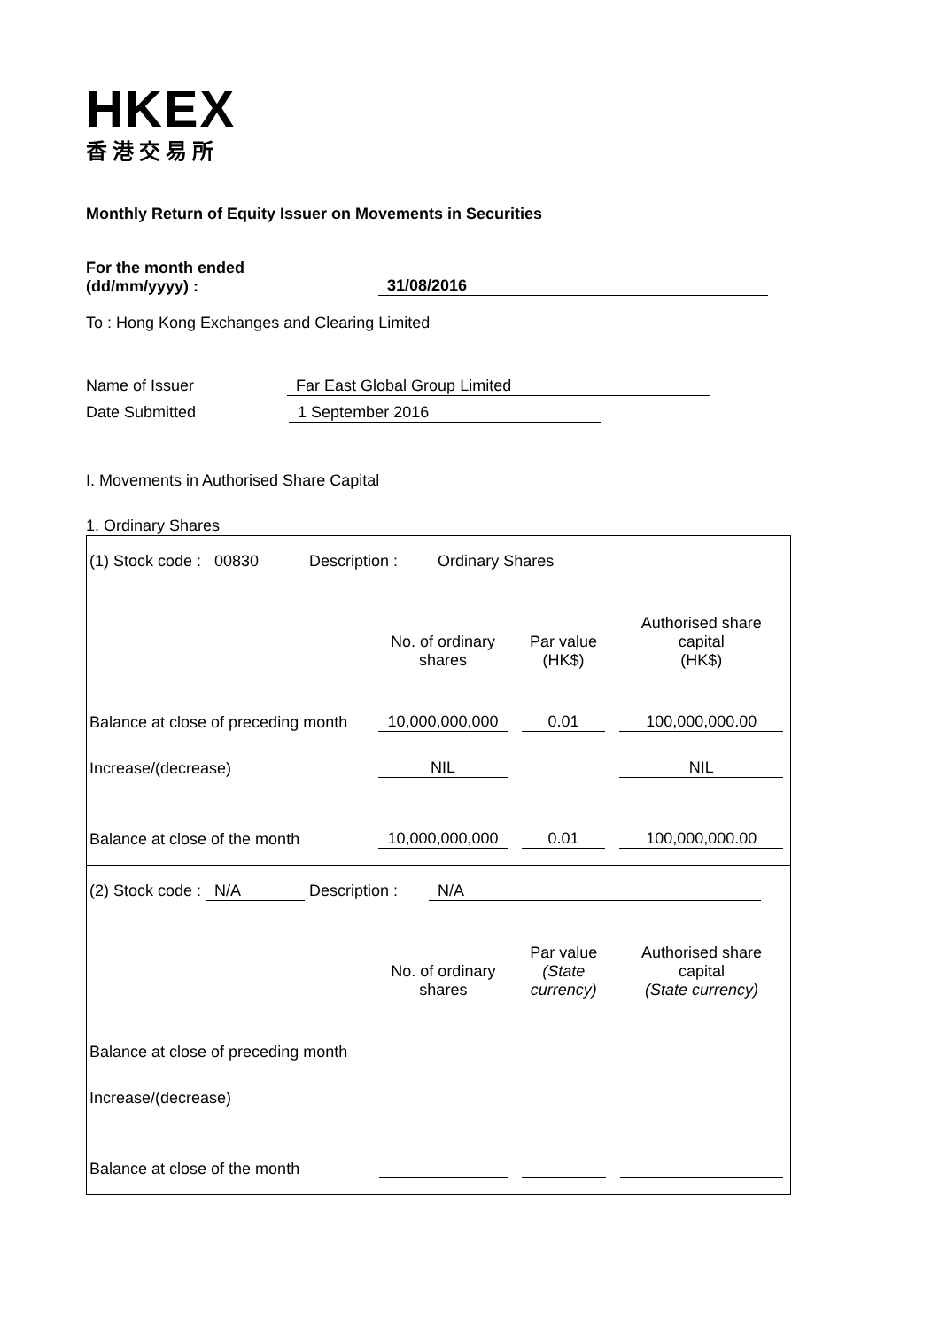HKEX
香港交易所
Monthly Return of Equity Issuer on Movements in Securities
For the month ended
(dd/mm/yyyy) :
31/08/2016
To : Hong Kong Exchanges and Clearing Limited
Name of Issuer Far East Global Group Limited
Date Submitted 1 September 2016
I. Movements in Authorised Share Capital
1. Ordinary Shares
(1) Stock code : 00830 Description : Ordinary Shares
| | No. of ordinary shares | Par value (HK$) | Authorised share capital (HK$) |
| --- | --- | --- | --- |
| Balance at close of preceding month | 10,000,000,000 | 0.01 | 100,000,000.00 |
| Increase/(decrease) | NIL | | NIL |
| Balance at close of the month | 10,000,000,000 | 0.01 | 100,000,000.00 |
(2) Stock code : N/A Description : N/A
| | No. of ordinary shares | Par value (State currency) | Authorised share capital (State currency) |
| --- | --- | --- | --- |
| Balance at close of preceding month | | | |
| Increase/(decrease) | | | |
| Balance at close of the month | | | |